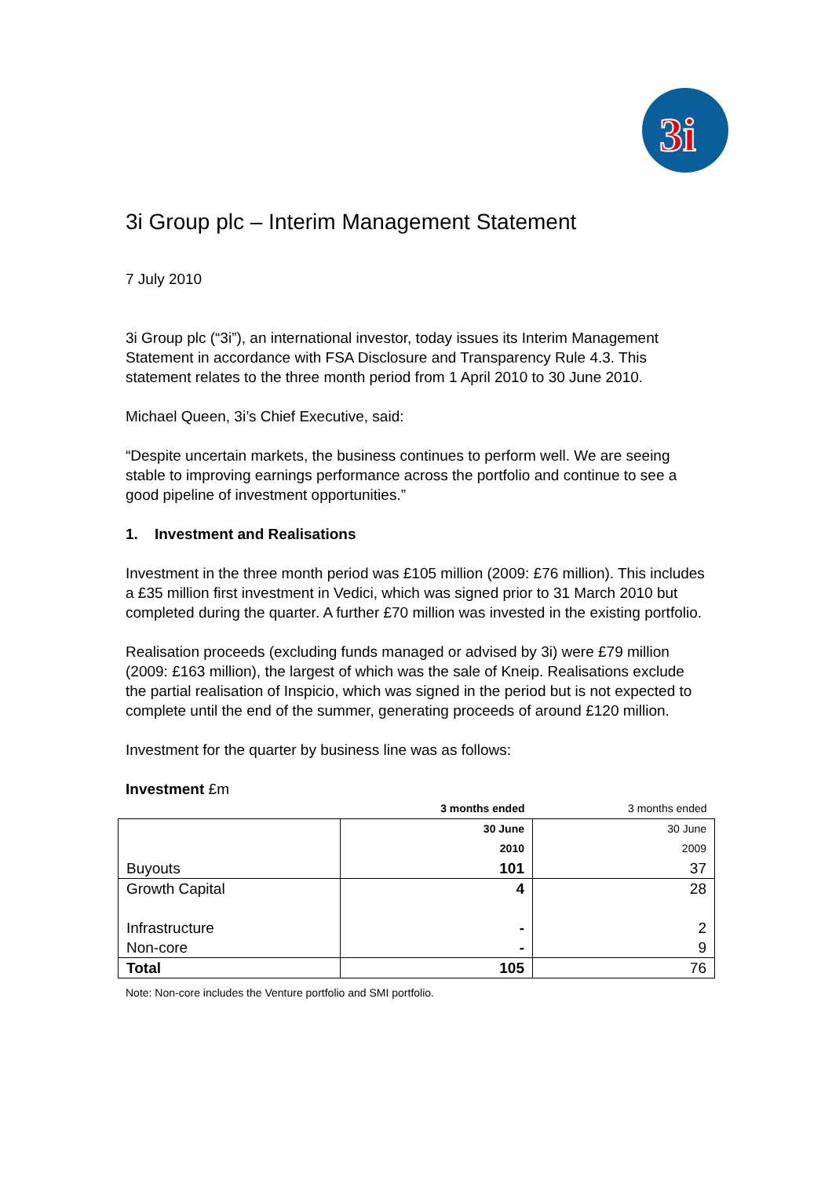3i
3i Group plc – Interim Management Statement
7 July 2010
3i Group plc (“3i”), an international investor, today issues its Interim Management Statement in accordance with FSA Disclosure and Transparency Rule 4.3. This statement relates to the three month period from 1 April 2010 to 30 June 2010.
Michael Queen, 3i’s Chief Executive, said:
“Despite uncertain markets, the business continues to perform well. We are seeing stable to improving earnings performance across the portfolio and continue to see a good pipeline of investment opportunities.”
1. Investment and Realisations
Investment in the three month period was £105 million (2009: £76 million). This includes a £35 million first investment in Vedici, which was signed prior to 31 March 2010 but completed during the quarter. A further £70 million was invested in the existing portfolio.
Realisation proceeds (excluding funds managed or advised by 3i) were £79 million (2009: £163 million), the largest of which was the sale of Kneip. Realisations exclude the partial realisation of Inspicio, which was signed in the period but is not expected to complete until the end of the summer, generating proceeds of around £120 million.
Investment for the quarter by business line was as follows:
Investment £m
| | 3 months ended | 3 months ended |
| | 30 June | 30 June |
| | 2010 | 2009 |
| Buyouts | 101 | 37 |
| Growth Capital | 4 | 28 |
| Infrastructure | - | 2 |
| Non-core | - | 9 |
| Total | 105 | 76 |
Note: Non-core includes the Venture portfolio and SMI portfolio.